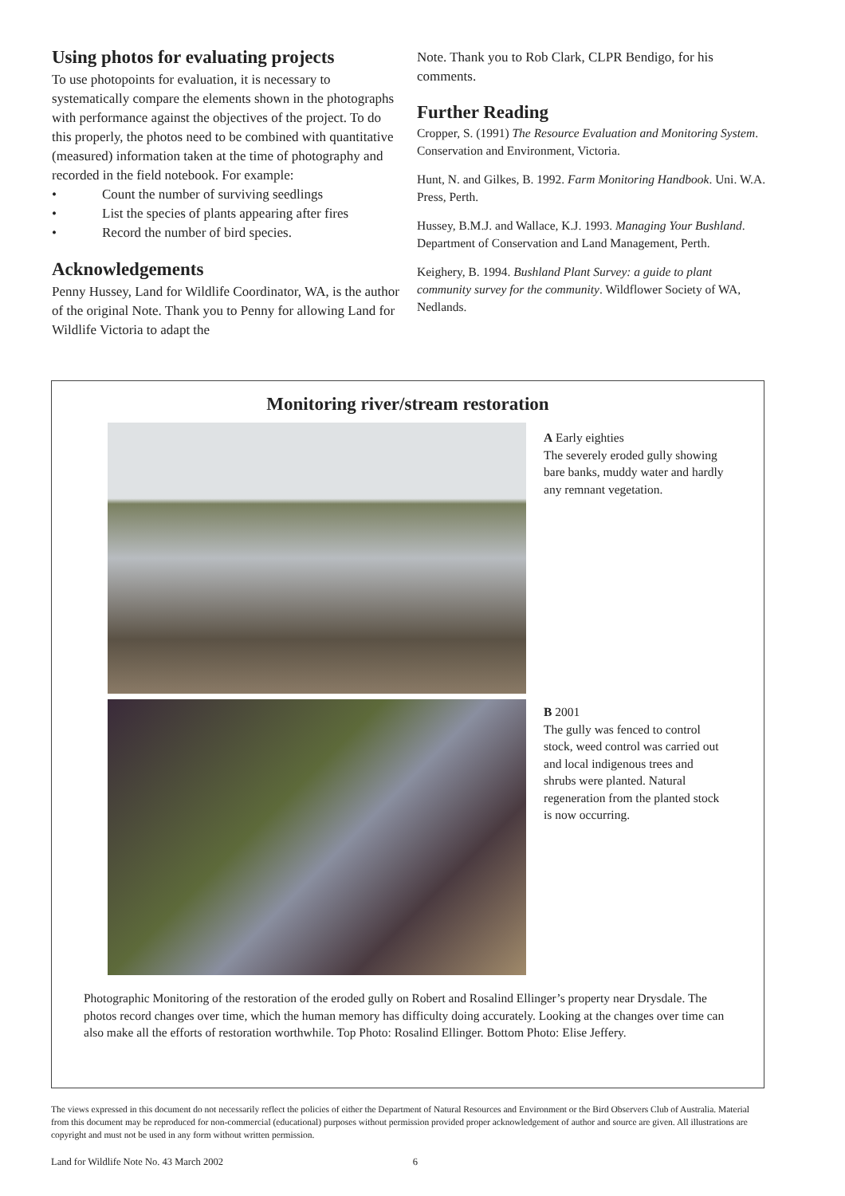Using photos for evaluating projects
To use photopoints for evaluation, it is necessary to systematically compare the elements shown in the photographs with performance against the objectives of the project. To do this properly, the photos need to be combined with quantitative (measured) information taken at the time of photography and recorded in the field notebook. For example:
• Count the number of surviving seedlings
• List the species of plants appearing after fires
• Record the number of bird species.
Acknowledgements
Penny Hussey, Land for Wildlife Coordinator, WA, is the author of the original Note. Thank you to Penny for allowing Land for Wildlife Victoria to adapt the
Note. Thank you to Rob Clark, CLPR Bendigo, for his comments.
Further Reading
Cropper, S. (1991) The Resource Evaluation and Monitoring System. Conservation and Environment, Victoria.
Hunt, N. and Gilkes, B. 1992. Farm Monitoring Handbook. Uni. W.A. Press, Perth.
Hussey, B.M.J. and Wallace, K.J. 1993. Managing Your Bushland. Department of Conservation and Land Management, Perth.
Keighery, B. 1994. Bushland Plant Survey: a guide to plant community survey for the community. Wildflower Society of WA, Nedlands.
Monitoring river/stream restoration
A Early eighties
The severely eroded gully showing bare banks, muddy water and hardly any remnant vegetation.
B 2001
The gully was fenced to control stock, weed control was carried out and local indigenous trees and shrubs were planted. Natural regeneration from the planted stock is now occurring.
Photographic Monitoring of the restoration of the eroded gully on Robert and Rosalind Ellinger’s property near Drysdale. The photos record changes over time, which the human memory has difficulty doing accurately. Looking at the changes over time can also make all the efforts of restoration worthwhile. Top Photo: Rosalind Ellinger. Bottom Photo: Elise Jeffery.
The views expressed in this document do not necessarily reflect the policies of either the Department of Natural Resources and Environment or the Bird Observers Club of Australia. Material from this document may be reproduced for non-commercial (educational) purposes without permission provided proper acknowledgement of author and source are given. All illustrations are copyright and must not be used in any form without written permission.
Land for Wildlife Note No. 43 March 2002 6